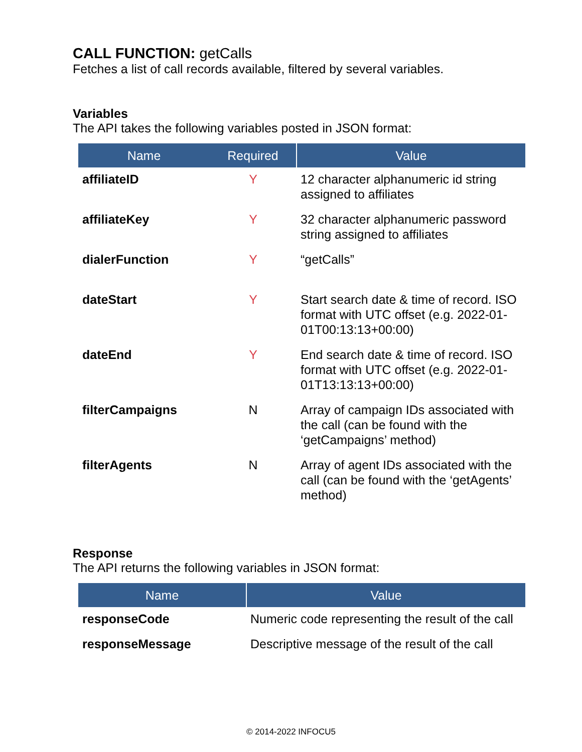CALL FUNCTION: getCalls
Fetches a list of call records available, filtered by several variables.
Variables
The API takes the following variables posted in JSON format:
| Name | Required | Value |
| --- | --- | --- |
| affiliateID | Y | 12 character alphanumeric id string assigned to affiliates |
| affiliateKey | Y | 32 character alphanumeric password string assigned to affiliates |
| dialerFunction | Y | “getCalls” |
| dateStart | Y | Start search date & time of record. ISO format with UTC offset (e.g. 2022-01-01T00:13:13+00:00) |
| dateEnd | Y | End search date & time of record. ISO format with UTC offset (e.g. 2022-01-01T13:13:13+00:00) |
| filterCampaigns | N | Array of campaign IDs associated with the call (can be found with the ‘getCampaigns’ method) |
| filterAgents | N | Array of agent IDs associated with the call (can be found with the ‘getAgents’ method) |
Response
The API returns the following variables in JSON format:
| Name | Value |
| --- | --- |
| responseCode | Numeric code representing the result of the call |
| responseMessage | Descriptive message of the result of the call |
© 2014-2022 INFOCU5